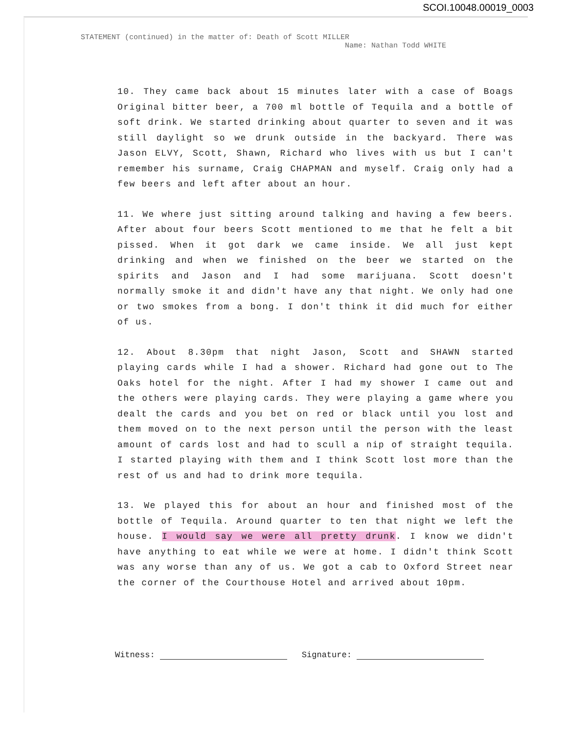SCOI.10048.00019_0003
STATEMENT (continued) in the matter of: Death of Scott MILLER
Name: Nathan Todd WHITE
10. They came back about 15 minutes later with a case of Boags Original bitter beer, a 700 ml bottle of Tequila and a bottle of soft drink. We started drinking about quarter to seven and it was still daylight so we drunk outside in the backyard. There was Jason ELVY, Scott, Shawn, Richard who lives with us but I can't remember his surname, Craig CHAPMAN and myself. Craig only had a few beers and left after about an hour.
11. We where just sitting around talking and having a few beers. After about four beers Scott mentioned to me that he felt a bit pissed. When it got dark we came inside. We all just kept drinking and when we finished on the beer we started on the spirits and Jason and I had some marijuana. Scott doesn't normally smoke it and didn't have any that night. We only had one or two smokes from a bong. I don't think it did much for either of us.
12. About 8.30pm that night Jason, Scott and SHAWN started playing cards while I had a shower. Richard had gone out to The Oaks hotel for the night. After I had my shower I came out and the others were playing cards. They were playing a game where you dealt the cards and you bet on red or black until you lost and them moved on to the next person until the person with the least amount of cards lost and had to scull a nip of straight tequila. I started playing with them and I think Scott lost more than the rest of us and had to drink more tequila.
13. We played this for about an hour and finished most of the bottle of Tequila. Around quarter to ten that night we left the house. I would say we were all pretty drunk. I know we didn't have anything to eat while we were at home. I didn't think Scott was any worse than any of us. We got a cab to Oxford Street near the corner of the Courthouse Hotel and arrived about 10pm.
Witness: Signature: